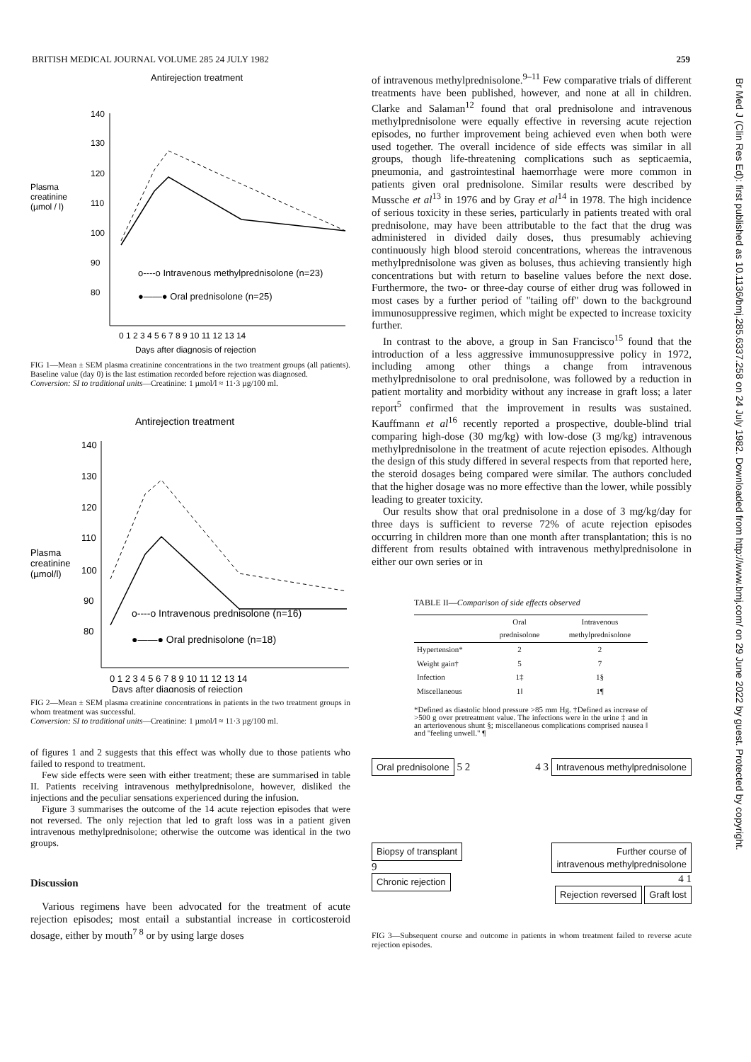BRITISH MEDICAL JOURNAL VOLUME 285 24 JULY 1982 259
Antirejection treatment
Plasma
creatinine
(µmol / l)
140
130
120
110
100
90
80
o----o Intravenous methylprednisolone (n=23)
●——● Oral prednisolone (n=25)
0 1 2 3 4 5 6 7 8 9 10 11 12 13 14
Days after diagnosis of rejection
FIG 1—Mean ± SEM plasma creatinine concentrations in the two treatment groups (all patients). Baseline value (day 0) is the last estimation recorded before rejection was diagnosed.
Conversion: SI to traditional units—Creatinine: 1 µmol/l ≈ 11·3 µg/100 ml.
Antirejection treatment
Plasma
creatinine
(µmol/l)
140
130
120
110
100
90
80
o----o Intravenous prednisolone (n=16)
●——● Oral prednisolone (n=18)
0 1 2 3 4 5 6 7 8 9 10 11 12 13 14
Days after diagnosis of rejection
FIG 2—Mean ± SEM plasma creatinine concentrations in patients in the two treatment groups in whom treatment was successful.
Conversion: SI to traditional units—Creatinine: 1 µmol/l ≈ 11·3 µg/100 ml.
of figures 1 and 2 suggests that this effect was wholly due to those patients who failed to respond to treatment.
Few side effects were seen with either treatment; these are summarised in table II. Patients receiving intravenous methylprednisolone, however, disliked the injections and the peculiar sensations experienced during the infusion.
Figure 3 summarises the outcome of the 14 acute rejection episodes that were not reversed. The only rejection that led to graft loss was in a patient given intravenous methylprednisolone; otherwise the outcome was identical in the two groups.
Discussion
Various regimens have been advocated for the treatment of acute rejection episodes; most entail a substantial increase in corticosteroid dosage, either by mouth<sup>7 8</sup> or by using large doses
of intravenous methylprednisolone.<sup>9–11</sup> Few comparative trials of different treatments have been published, however, and none at all in children. Clarke and Salaman<sup>12</sup> found that oral prednisolone and intravenous methylprednisolone were equally effective in reversing acute rejection episodes, no further improvement being achieved even when both were used together. The overall incidence of side effects was similar in all groups, though life-threatening complications such as septicaemia, pneumonia, and gastrointestinal haemorrhage were more common in patients given oral prednisolone. Similar results were described by Mussche et al<sup>13</sup> in 1976 and by Gray et al<sup>14</sup> in 1978. The high incidence of serious toxicity in these series, particularly in patients treated with oral prednisolone, may have been attributable to the fact that the drug was administered in divided daily doses, thus presumably achieving continuously high blood steroid concentrations, whereas the intravenous methylprednisolone was given as boluses, thus achieving transiently high concentrations but with return to baseline values before the next dose. Furthermore, the two- or three-day course of either drug was followed in most cases by a further period of "tailing off" down to the background immunosuppressive regimen, which might be expected to increase toxicity further.
In contrast to the above, a group in San Francisco<sup>15</sup> found that the introduction of a less aggressive immunosuppressive policy in 1972, including among other things a change from intravenous methylprednisolone to oral prednisolone, was followed by a reduction in patient mortality and morbidity without any increase in graft loss; a later report<sup>5</sup> confirmed that the improvement in results was sustained. Kauffmann et al<sup>16</sup> recently reported a prospective, double-blind trial comparing high-dose (30 mg/kg) with low-dose (3 mg/kg) intravenous methylprednisolone in the treatment of acute rejection episodes. Although the design of this study differed in several respects from that reported here, the steroid dosages being compared were similar. The authors concluded that the higher dosage was no more effective than the lower, while possibly leading to greater toxicity.
Our results show that oral prednisolone in a dose of 3 mg/kg/day for three days is sufficient to reverse 72% of acute rejection episodes occurring in children more than one month after transplantation; this is no different from results obtained with intravenous methylprednisolone in either our own series or in
TABLE II—Comparison of side effects observed
| | Oral prednisolone | Intravenous methylprednisolone |
| --- | --- | --- |
| Hypertension* | 2 | 2 |
| Weight gain† | 5 | 7 |
| Infection | 1‡ | 1§ |
| Miscellaneous | 1‖ | 1¶ |
*Defined as diastolic blood pressure >85 mm Hg. †Defined as increase of >500 g over pretreatment value. The infections were in the urine ‡ and in an arteriovenous shunt §; miscellaneous complications comprised nausea ‖ and "feeling unwell." ¶
Oral prednisolone 5 2
4 3 Intravenous methylprednisolone
Biopsy of transplant
9
Chronic rejection
Further course of
intravenous methylprednisolone
4 1
Rejection reversed Graft lost
FIG 3—Subsequent course and outcome in patients in whom treatment failed to reverse acute rejection episodes.
Br Med J (Clin Res Ed): first published as 10.1136/bmj.285.6337.258 on 24 July 1982. Downloaded from http://www.bmj.com/ on 29 June 2022 by guest. Protected by copyright.